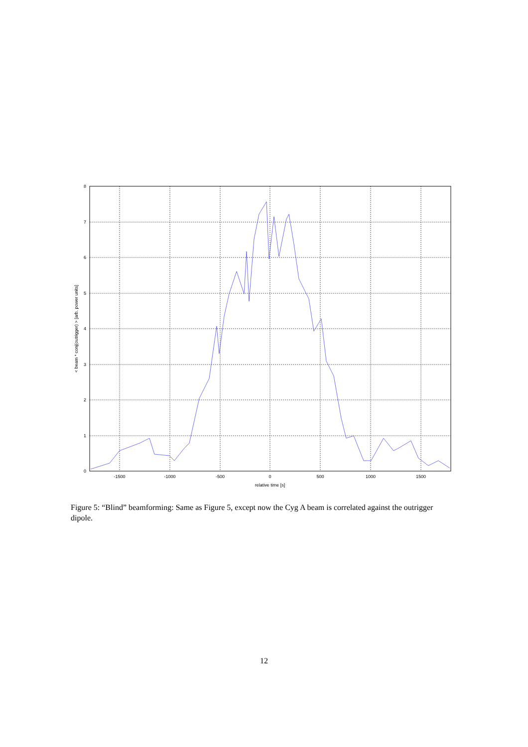0
1
2
3
4
5
6
7
8
-1500
-1000
-500
0
500
1000
1500
relative time [s]
< beam * conj(outrigger) > [arb. power units]
Figure 5: “Blind” beamforming: Same as Figure 5, except now the Cyg A beam is correlated against the outrigger dipole.
12